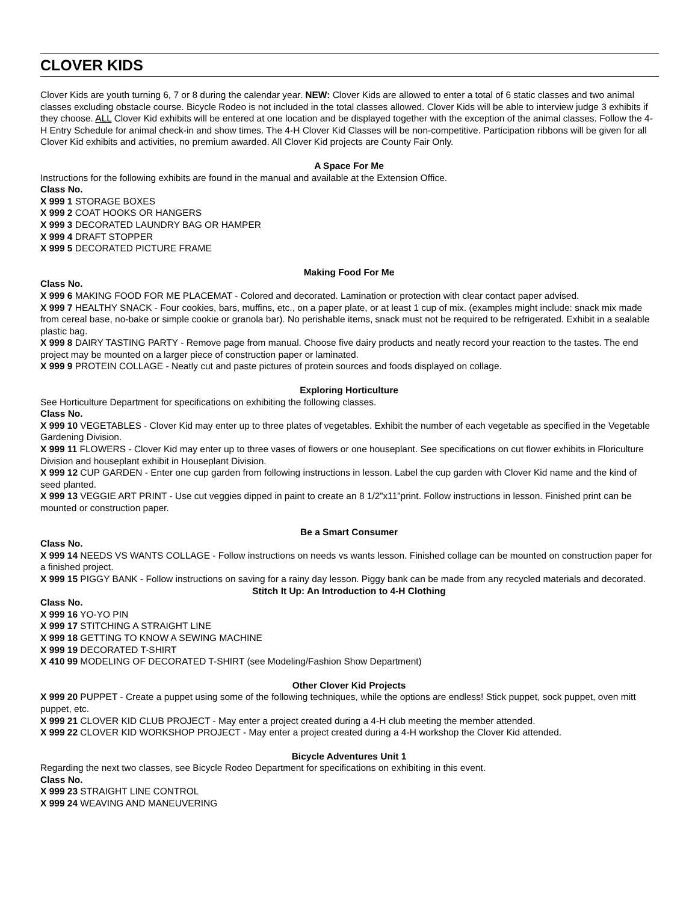CLOVER KIDS
Clover Kids are youth turning 6, 7 or 8 during the calendar year. NEW: Clover Kids are allowed to enter a total of 6 static classes and two animal classes excluding obstacle course. Bicycle Rodeo is not included in the total classes allowed. Clover Kids will be able to interview judge 3 exhibits if they choose. ALL Clover Kid exhibits will be entered at one location and be displayed together with the exception of the animal classes. Follow the 4-H Entry Schedule for animal check-in and show times. The 4-H Clover Kid Classes will be non-competitive. Participation ribbons will be given for all Clover Kid exhibits and activities, no premium awarded. All Clover Kid projects are County Fair Only.
A Space For Me
Instructions for the following exhibits are found in the manual and available at the Extension Office.
Class No.
X 999 1 STORAGE BOXES
X 999 2 COAT HOOKS OR HANGERS
X 999 3 DECORATED LAUNDRY BAG OR HAMPER
X 999 4 DRAFT STOPPER
X 999 5 DECORATED PICTURE FRAME
Making Food For Me
Class No.
X 999 6 MAKING FOOD FOR ME PLACEMAT - Colored and decorated. Lamination or protection with clear contact paper advised.
X 999 7 HEALTHY SNACK - Four cookies, bars, muffins, etc., on a paper plate, or at least 1 cup of mix. (examples might include: snack mix made from cereal base, no-bake or simple cookie or granola bar). No perishable items, snack must not be required to be refrigerated. Exhibit in a sealable plastic bag.
X 999 8 DAIRY TASTING PARTY - Remove page from manual. Choose five dairy products and neatly record your reaction to the tastes. The end project may be mounted on a larger piece of construction paper or laminated.
X 999 9 PROTEIN COLLAGE - Neatly cut and paste pictures of protein sources and foods displayed on collage.
Exploring Horticulture
See Horticulture Department for specifications on exhibiting the following classes.
Class No.
X 999 10 VEGETABLES - Clover Kid may enter up to three plates of vegetables. Exhibit the number of each vegetable as specified in the Vegetable Gardening Division.
X 999 11 FLOWERS - Clover Kid may enter up to three vases of flowers or one houseplant. See specifications on cut flower exhibits in Floriculture Division and houseplant exhibit in Houseplant Division.
X 999 12 CUP GARDEN - Enter one cup garden from following instructions in lesson. Label the cup garden with Clover Kid name and the kind of seed planted.
X 999 13 VEGGIE ART PRINT - Use cut veggies dipped in paint to create an 8 1/2”x11”print. Follow instructions in lesson. Finished print can be mounted or construction paper.
Be a Smart Consumer
Class No.
X 999 14 NEEDS VS WANTS COLLAGE - Follow instructions on needs vs wants lesson. Finished collage can be mounted on construction paper for a finished project.
X 999 15 PIGGY BANK - Follow instructions on saving for a rainy day lesson. Piggy bank can be made from any recycled materials and decorated.
Stitch It Up: An Introduction to 4-H Clothing
Class No.
X 999 16 YO-YO PIN
X 999 17 STITCHING A STRAIGHT LINE
X 999 18 GETTING TO KNOW A SEWING MACHINE
X 999 19 DECORATED T-SHIRT
X 410 99 MODELING OF DECORATED T-SHIRT (see Modeling/Fashion Show Department)
Other Clover Kid Projects
X 999 20 PUPPET - Create a puppet using some of the following techniques, while the options are endless! Stick puppet, sock puppet, oven mitt puppet, etc.
X 999 21 CLOVER KID CLUB PROJECT - May enter a project created during a 4-H club meeting the member attended.
X 999 22 CLOVER KID WORKSHOP PROJECT - May enter a project created during a 4-H workshop the Clover Kid attended.
Bicycle Adventures Unit 1
Regarding the next two classes, see Bicycle Rodeo Department for specifications on exhibiting in this event.
Class No.
X 999 23 STRAIGHT LINE CONTROL
X 999 24 WEAVING AND MANEUVERING